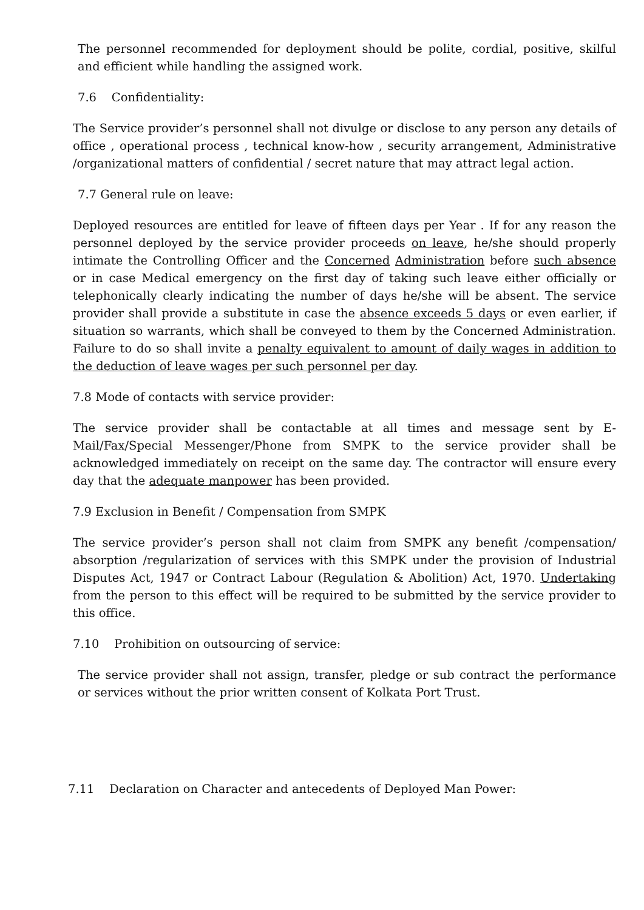The personnel recommended for deployment should be polite, cordial, positive, skilful and efficient while handling the assigned work.
7.6 Confidentiality:
The Service provider’s personnel shall not divulge or disclose to any person any details of office , operational process , technical know-how , security arrangement, Administrative /organizational matters of confidential / secret nature that may attract legal action.
7.7 General rule on leave:
Deployed resources are entitled for leave of fifteen days per Year . If for any reason the personnel deployed by the service provider proceeds on leave, he/she should properly intimate the Controlling Officer and the Concerned Administration before such absence or in case Medical emergency on the first day of taking such leave either officially or telephonically clearly indicating the number of days he/she will be absent. The service provider shall provide a substitute in case the absence exceeds 5 days or even earlier, if situation so warrants, which shall be conveyed to them by the Concerned Administration. Failure to do so shall invite a penalty equivalent to amount of daily wages in addition to the deduction of leave wages per such personnel per day.
7.8 Mode of contacts with service provider:
The service provider shall be contactable at all times and message sent by E-Mail/Fax/Special Messenger/Phone from SMPK to the service provider shall be acknowledged immediately on receipt on the same day. The contractor will ensure every day that the adequate manpower has been provided.
7.9 Exclusion in Benefit / Compensation from SMPK
The service provider’s person shall not claim from SMPK any benefit /compensation/ absorption /regularization of services with this SMPK under the provision of Industrial Disputes Act, 1947 or Contract Labour (Regulation & Abolition) Act, 1970. Undertaking from the person to this effect will be required to be submitted by the service provider to this office.
7.10 Prohibition on outsourcing of service:
The service provider shall not assign, transfer, pledge or sub contract the performance or services without the prior written consent of Kolkata Port Trust.
7.11 Declaration on Character and antecedents of Deployed Man Power: